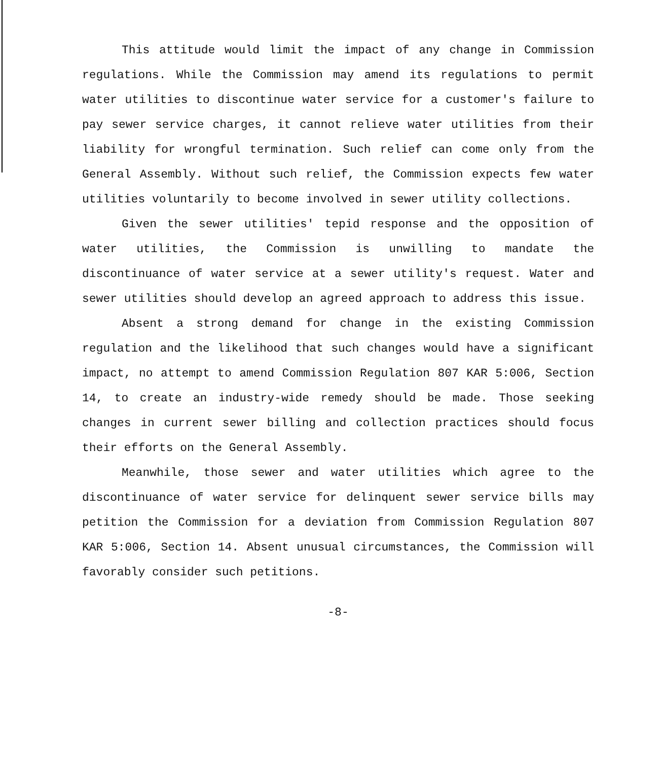This attitude would limit the impact of any change in Commission regulations. While the Commission may amend its regulations to permit water utilities to discontinue water service for a customer's failure to pay sewer service charges, it cannot relieve water utilities from their liability for wrongful termination. Such relief can come only from the General Assembly. Without such relief, the Commission expects few water utilities voluntarily to become involved in sewer utility collections.
Given the sewer utilities' tepid response and the opposition of water utilities, the Commission is unwilling to mandate the discontinuance of water service at a sewer utility's request. Water and sewer utilities should develop an agreed approach to address this issue.
Absent a strong demand for change in the existing Commission regulation and the likelihood that such changes would have a significant impact, no attempt to amend Commission Regulation 807 KAR 5:006, Section 14, to create an industry-wide remedy should be made. Those seeking changes in current sewer billing and collection practices should focus their efforts on the General Assembly.
Meanwhile, those sewer and water utilities which agree to the discontinuance of water service for delinquent sewer service bills may petition the Commission for a deviation from Commission Regulation 807 KAR 5:006, Section 14. Absent unusual circumstances, the Commission will favorably consider such petitions.
-8-